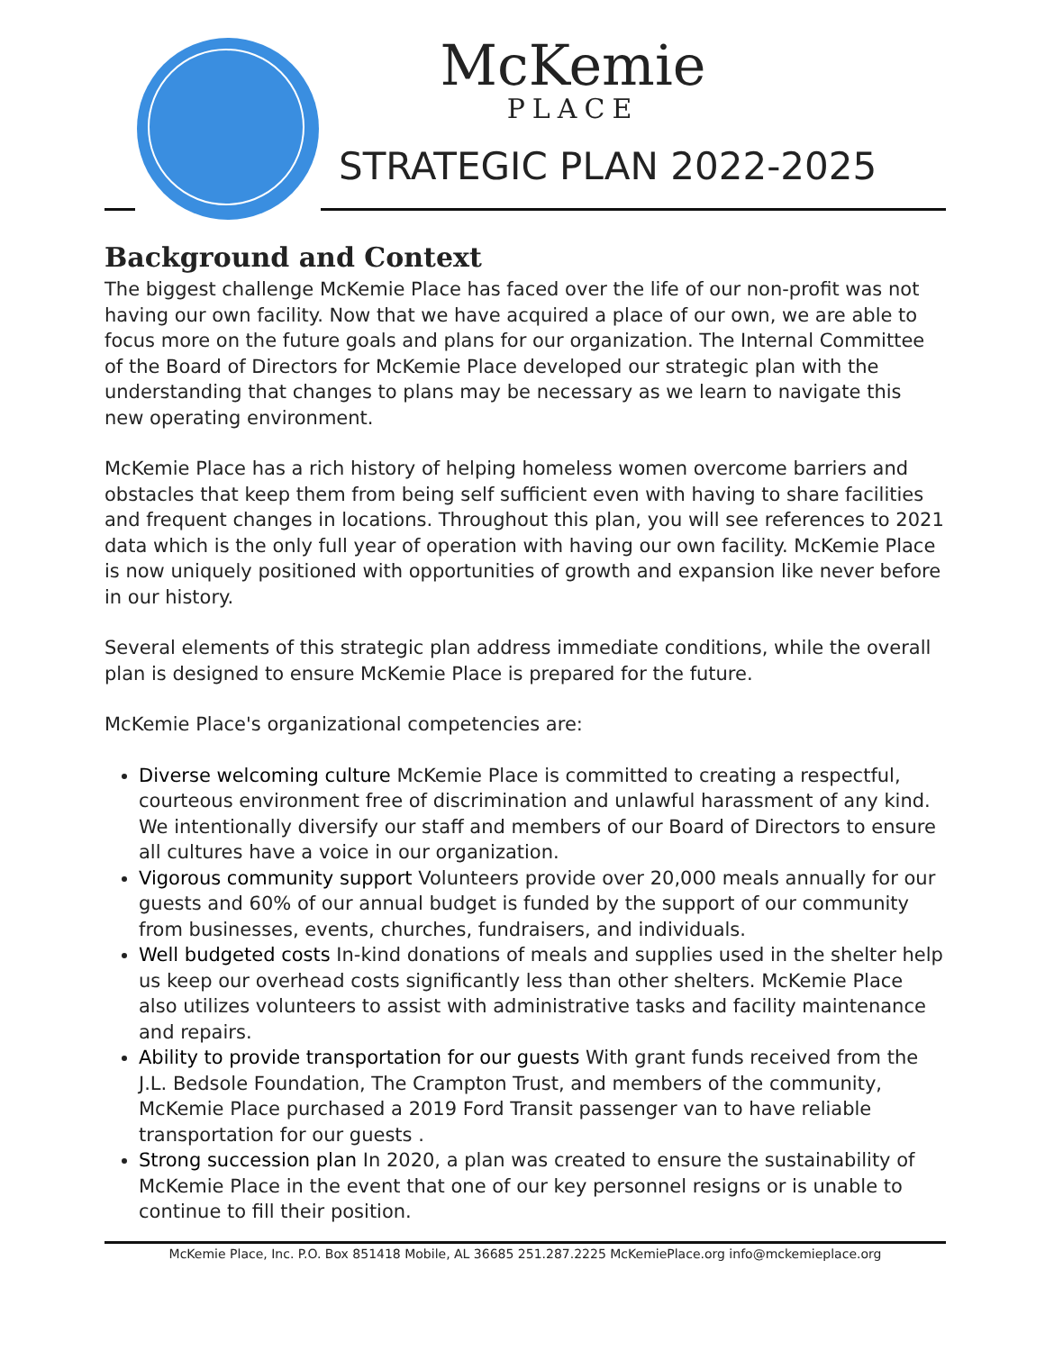McKemie
PLACE
STRATEGIC PLAN 2022-2025
Background and Context
The biggest challenge McKemie Place has faced over the life of our non-profit was not having our own facility. Now that we have acquired a place of our own, we are able to focus more on the future goals and plans for our organization. The Internal Committee of the Board of Directors for McKemie Place developed our strategic plan with the understanding that changes to plans may be necessary as we learn to navigate this new operating environment.
McKemie Place has a rich history of helping homeless women overcome barriers and obstacles that keep them from being self sufficient even with having to share facilities and frequent changes in locations. Throughout this plan, you will see references to 2021 data which is the only full year of operation with having our own facility. McKemie Place is now uniquely positioned with opportunities of growth and expansion like never before in our history.
Several elements of this strategic plan address immediate conditions, while the overall plan is designed to ensure McKemie Place is prepared for the future.
McKemie Place's organizational competencies are:
Diverse welcoming culture McKemie Place is committed to creating a respectful, courteous environment free of discrimination and unlawful harassment of any kind. We intentionally diversify our staff and members of our Board of Directors to ensure all cultures have a voice in our organization.
Vigorous community support Volunteers provide over 20,000 meals annually for our guests and 60% of our annual budget is funded by the support of our community from businesses, events, churches, fundraisers, and individuals.
Well budgeted costs In-kind donations of meals and supplies used in the shelter help us keep our overhead costs significantly less than other shelters. McKemie Place also utilizes volunteers to assist with administrative tasks and facility maintenance and repairs.
Ability to provide transportation for our guests With grant funds received from the J.L. Bedsole Foundation, The Crampton Trust, and members of the community, McKemie Place purchased a 2019 Ford Transit passenger van to have reliable transportation for our guests .
Strong succession plan In 2020, a plan was created to ensure the sustainability of McKemie Place in the event that one of our key personnel resigns or is unable to continue to fill their position.
McKemie Place, Inc. P.O. Box 851418 Mobile, AL 36685 251.287.2225 McKemiePlace.org info@mckemieplace.org